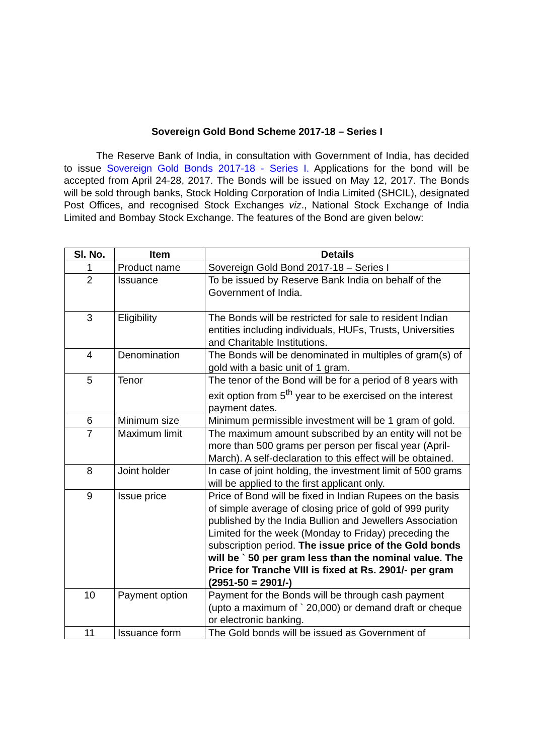Sovereign Gold Bond Scheme 2017-18 – Series I
The Reserve Bank of India, in consultation with Government of India, has decided to issue Sovereign Gold Bonds 2017-18 - Series I. Applications for the bond will be accepted from April 24-28, 2017. The Bonds will be issued on May 12, 2017. The Bonds will be sold through banks, Stock Holding Corporation of India Limited (SHCIL), designated Post Offices, and recognised Stock Exchanges viz., National Stock Exchange of India Limited and Bombay Stock Exchange. The features of the Bond are given below:
| Sl. No. | Item | Details |
| --- | --- | --- |
| 1 | Product name | Sovereign Gold Bond 2017-18 – Series I |
| 2 | Issuance | To be issued by Reserve Bank India on behalf of the Government of India. |
| 3 | Eligibility | The Bonds will be restricted for sale to resident Indian entities including individuals, HUFs, Trusts, Universities and Charitable Institutions. |
| 4 | Denomination | The Bonds will be denominated in multiples of gram(s) of gold with a basic unit of 1 gram. |
| 5 | Tenor | The tenor of the Bond will be for a period of 8 years with exit option from 5<sup>th</sup> year to be exercised on the interest payment dates. |
| 6 | Minimum size | Minimum permissible investment will be 1 gram of gold. |
| 7 | Maximum limit | The maximum amount subscribed by an entity will not be more than 500 grams per person per fiscal year (April-March). A self-declaration to this effect will be obtained. |
| 8 | Joint holder | In case of joint holding, the investment limit of 500 grams will be applied to the first applicant only. |
| 9 | Issue price | Price of Bond will be fixed in Indian Rupees on the basis of simple average of closing price of gold of 999 purity published by the India Bullion and Jewellers Association Limited for the week (Monday to Friday) preceding the subscription period. The issue price of the Gold bonds will be ` 50 per gram less than the nominal value. The Price for Tranche VIII is fixed at Rs. 2901/- per gram (2951-50 = 2901/-) |
| 10 | Payment option | Payment for the Bonds will be through cash payment (upto a maximum of ` 20,000) or demand draft or cheque or electronic banking. |
| 11 | Issuance form | The Gold bonds will be issued as Government of |